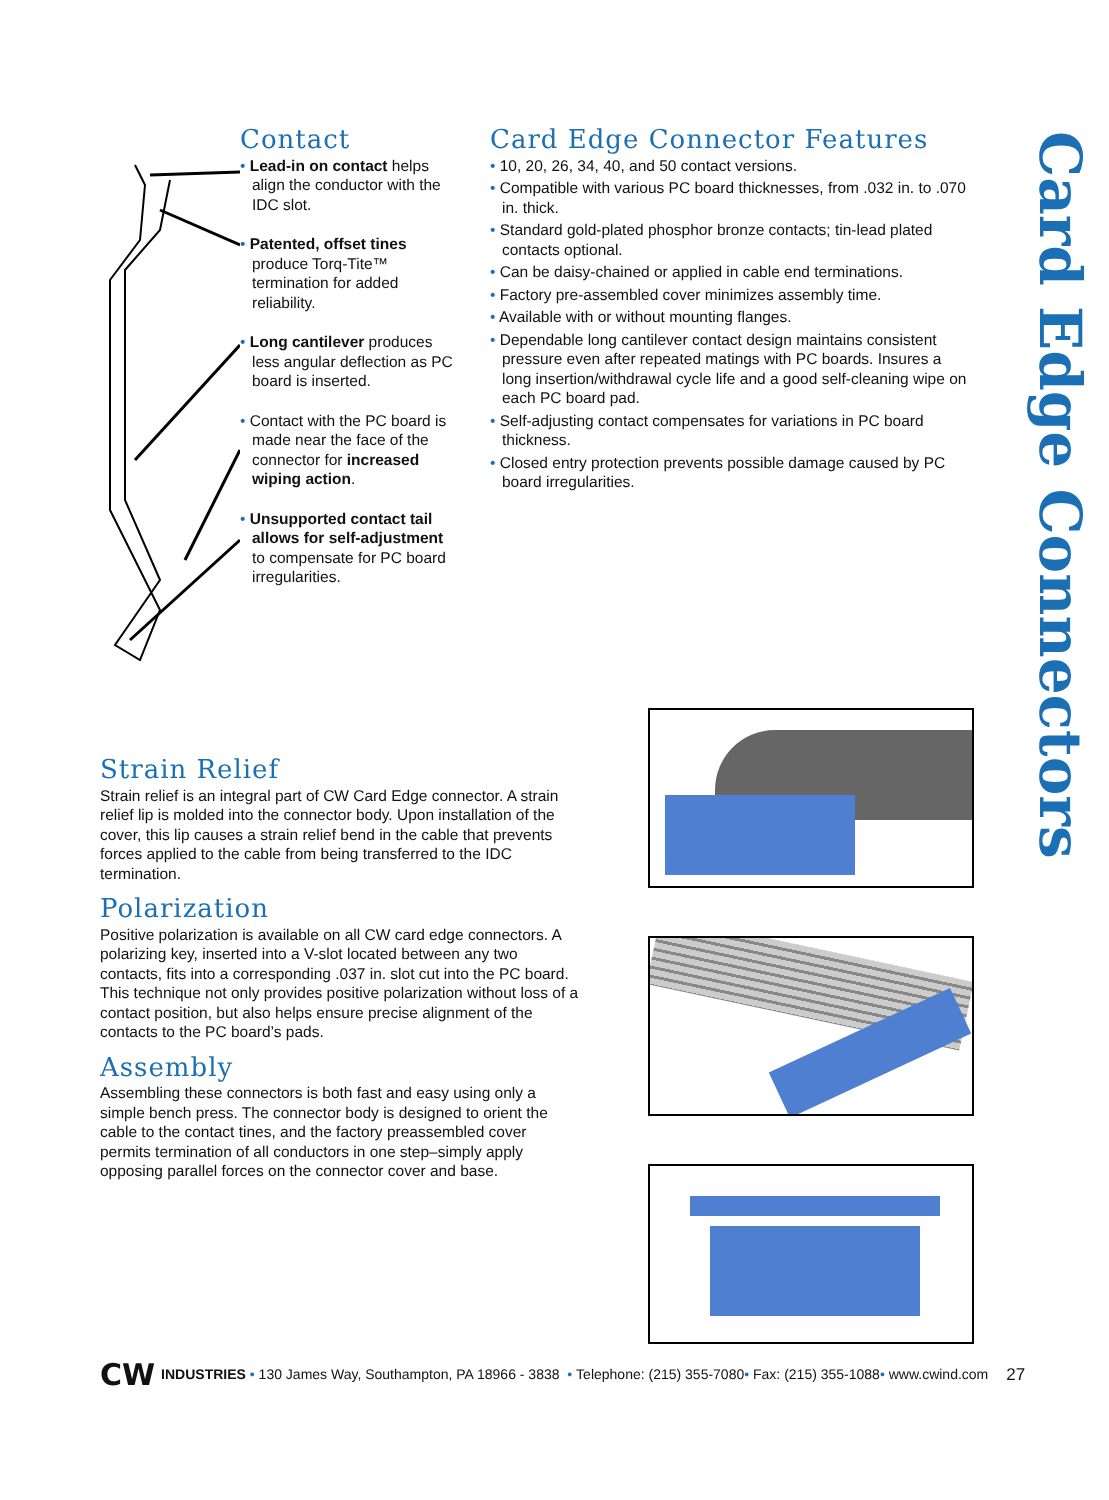Contact
• Lead-in on contact helps align the conductor with the IDC slot.
• Patented, offset tines produce Torq-Tite™ termination for added reliability.
• Long cantilever produces less angular deflection as PC board is inserted.
• Contact with the PC board is made near the face of the connector for increased wiping action.
• Unsupported contact tail allows for self-adjustment to compensate for PC board irregularities.
Card Edge Connector Features
• 10, 20, 26, 34, 40, and 50 contact versions.
• Compatible with various PC board thicknesses, from .032 in. to .070 in. thick.
• Standard gold-plated phosphor bronze contacts; tin-lead plated contacts optional.
• Can be daisy-chained or applied in cable end terminations.
• Factory pre-assembled cover minimizes assembly time.
• Available with or without mounting flanges.
• Dependable long cantilever contact design maintains consistent pressure even after repeated matings with PC boards. Insures a long insertion/withdrawal cycle life and a good self-cleaning wipe on each PC board pad.
• Self-adjusting contact compensates for variations in PC board thickness.
• Closed entry protection prevents possible damage caused by PC board irregularities.
Card Edge Connectors
Strain Relief
Strain relief is an integral part of CW Card Edge connector. A strain relief lip is molded into the connector body. Upon installation of the cover, this lip causes a strain relief bend in the cable that prevents forces applied to the cable from being transferred to the IDC termination.
Polarization
Positive polarization is available on all CW card edge connectors. A polarizing key, inserted into a V-slot located between any two contacts, fits into a corresponding .037 in. slot cut into the PC board. This technique not only provides positive polarization without loss of a contact position, but also helps ensure precise alignment of the contacts to the PC board’s pads.
Assembly
Assembling these connectors is both fast and easy using only a simple bench press. The connector body is designed to orient the cable to the contact tines, and the factory preassembled cover permits termination of all conductors in one step–simply apply opposing parallel forces on the connector cover and base.
CW INDUSTRIES • 130 James Way, Southampton, PA 18966 - 3838 • Telephone: (215) 355-7080 • Fax: (215) 355-1088 • www.cwind.com 27